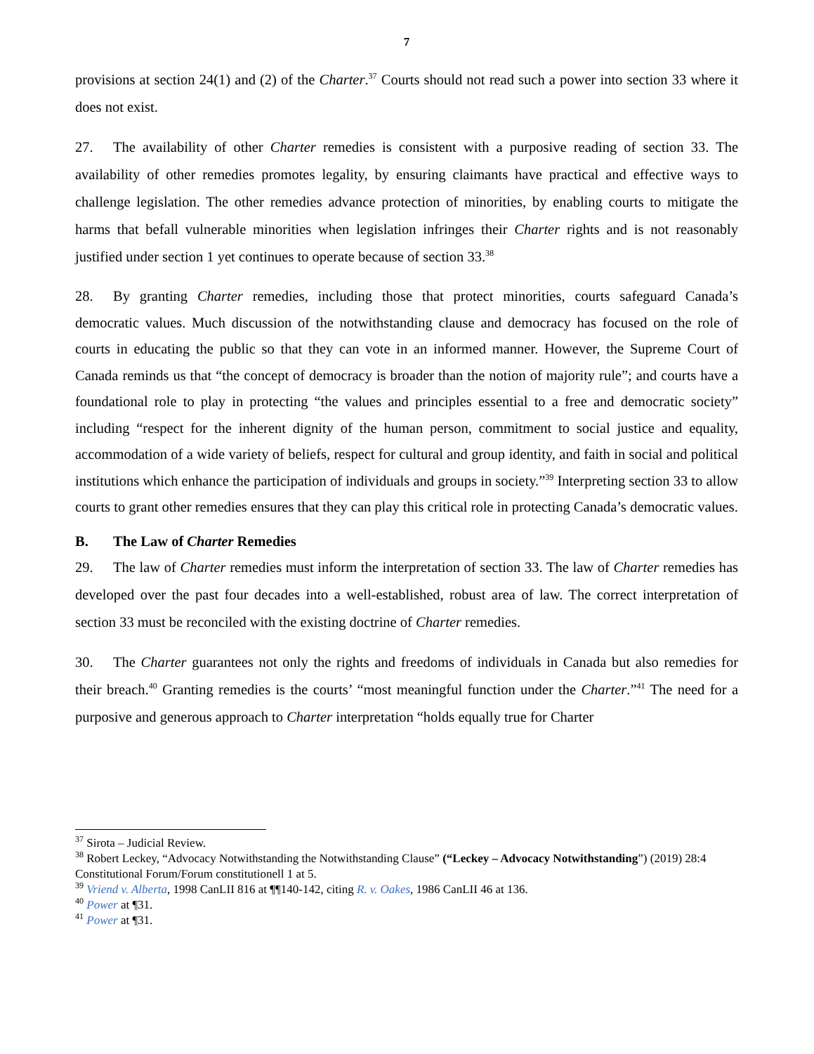7
provisions at section 24(1) and (2) of the Charter.<sup>37</sup> Courts should not read such a power into section 33 where it does not exist.
27. The availability of other Charter remedies is consistent with a purposive reading of section 33. The availability of other remedies promotes legality, by ensuring claimants have practical and effective ways to challenge legislation. The other remedies advance protection of minorities, by enabling courts to mitigate the harms that befall vulnerable minorities when legislation infringes their Charter rights and is not reasonably justified under section 1 yet continues to operate because of section 33.<sup>38</sup>
28. By granting Charter remedies, including those that protect minorities, courts safeguard Canada’s democratic values. Much discussion of the notwithstanding clause and democracy has focused on the role of courts in educating the public so that they can vote in an informed manner. However, the Supreme Court of Canada reminds us that “the concept of democracy is broader than the notion of majority rule”; and courts have a foundational role to play in protecting “the values and principles essential to a free and democratic society” including “respect for the inherent dignity of the human person, commitment to social justice and equality, accommodation of a wide variety of beliefs, respect for cultural and group identity, and faith in social and political institutions which enhance the participation of individuals and groups in society.”<sup>39</sup> Interpreting section 33 to allow courts to grant other remedies ensures that they can play this critical role in protecting Canada’s democratic values.
B. The Law of Charter Remedies
29. The law of Charter remedies must inform the interpretation of section 33. The law of Charter remedies has developed over the past four decades into a well-established, robust area of law. The correct interpretation of section 33 must be reconciled with the existing doctrine of Charter remedies.
30. The Charter guarantees not only the rights and freedoms of individuals in Canada but also remedies for their breach.<sup>40</sup> Granting remedies is the courts’ “most meaningful function under the Charter.”<sup>41</sup> The need for a purposive and generous approach to Charter interpretation “holds equally true for Charter
<sup>37</sup> Sirota – Judicial Review.
<sup>38</sup> Robert Leckey, “Advocacy Notwithstanding the Notwithstanding Clause” (“Leckey – Advocacy Notwithstanding”) (2019) 28:4 Constitutional Forum/Forum constitutionell 1 at 5.
<sup>39</sup> Vriend v. Alberta, 1998 CanLII 816 at ¶¶140-142, citing R. v. Oakes, 1986 CanLII 46 at 136.
<sup>40</sup> Power at ¶31.
<sup>41</sup> Power at ¶31.